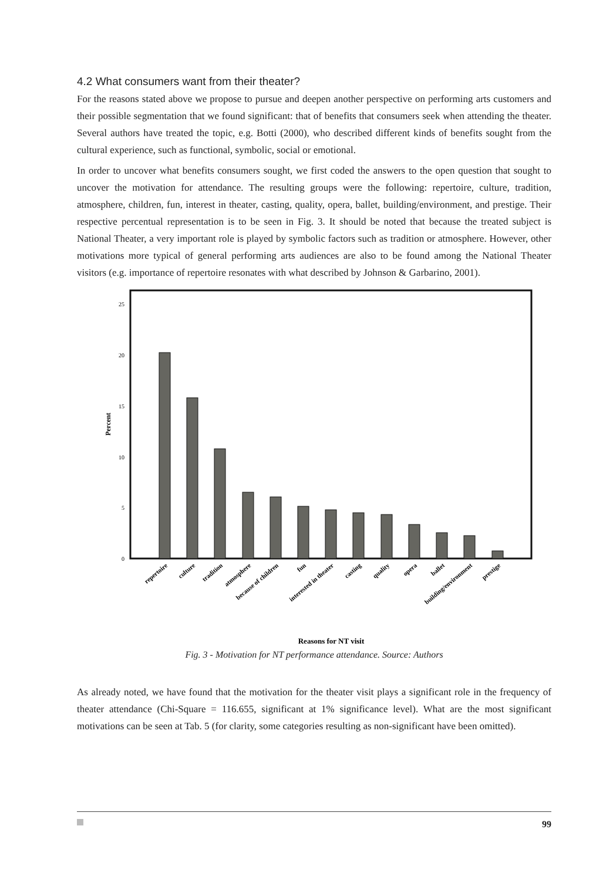4.2 What consumers want from their theater?
For the reasons stated above we propose to pursue and deepen another perspective on performing arts customers and their possible segmentation that we found significant: that of benefits that consumers seek when attending the theater. Several authors have treated the topic, e.g. Botti (2000), who described different kinds of benefits sought from the cultural experience, such as functional, symbolic, social or emotional.
In order to uncover what benefits consumers sought, we first coded the answers to the open question that sought to uncover the motivation for attendance. The resulting groups were the following: repertoire, culture, tradition, atmosphere, children, fun, interest in theater, casting, quality, opera, ballet, building/environment, and prestige. Their respective percentual representation is to be seen in Fig. 3. It should be noted that because the treated subject is National Theater, a very important role is played by symbolic factors such as tradition or atmosphere. However, other motivations more typical of general performing arts audiences are also to be found among the National Theater visitors (e.g. importance of repertoire resonates with what described by Johnson & Garbarino, 2001).
25
20
15
10
5
0
Percent
repertoire
culture
tradition
atmosphere
because of children
fun
interested in theater
casting
quality
opera
ballet
building/environment
prestige
Reasons for NT visit
Fig. 3 - Motivation for NT performance attendance. Source: Authors
As already noted, we have found that the motivation for the theater visit plays a significant role in the frequency of theater attendance (Chi-Square = 116.655, significant at 1% significance level). What are the most significant motivations can be seen at Tab. 5 (for clarity, some categories resulting as non-significant have been omitted).
99